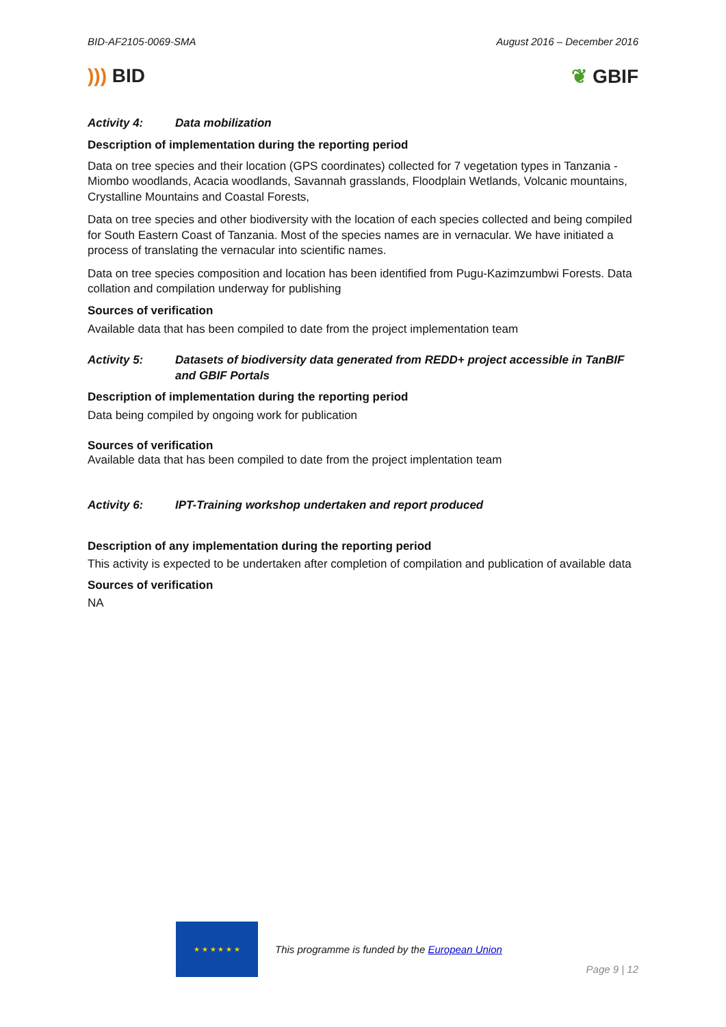BID-AF2105-0069-SMA August 2016 – December 2016
))) BID ❦ GBIF
Activity 4: Data mobilization
Description of implementation during the reporting period
Data on tree species and their location (GPS coordinates) collected for 7 vegetation types in Tanzania - Miombo woodlands, Acacia woodlands, Savannah grasslands, Floodplain Wetlands, Volcanic mountains, Crystalline Mountains and Coastal Forests,
Data on tree species and other biodiversity with the location of each species collected and being compiled for South Eastern Coast of Tanzania. Most of the species names are in vernacular. We have initiated a process of translating the vernacular into scientific names.
Data on tree species composition and location has been identified from Pugu-Kazimzumbwi Forests. Data collation and compilation underway for publishing
Sources of verification
Available data that has been compiled to date from the project implementation team
Activity 5: Datasets of biodiversity data generated from REDD+ project accessible in TanBIF and GBIF Portals
Description of implementation during the reporting period
Data being compiled by ongoing work for publication
Sources of verification
Available data that has been compiled to date from the project implentation team
Activity 6: IPT-Training workshop undertaken and report produced
Description of any implementation during the reporting period
This activity is expected to be undertaken after completion of compilation and publication of available data
Sources of verification
NA
★ ★ ★ ★ ★ ★
This programme is funded by the European Union Page 9 | 12